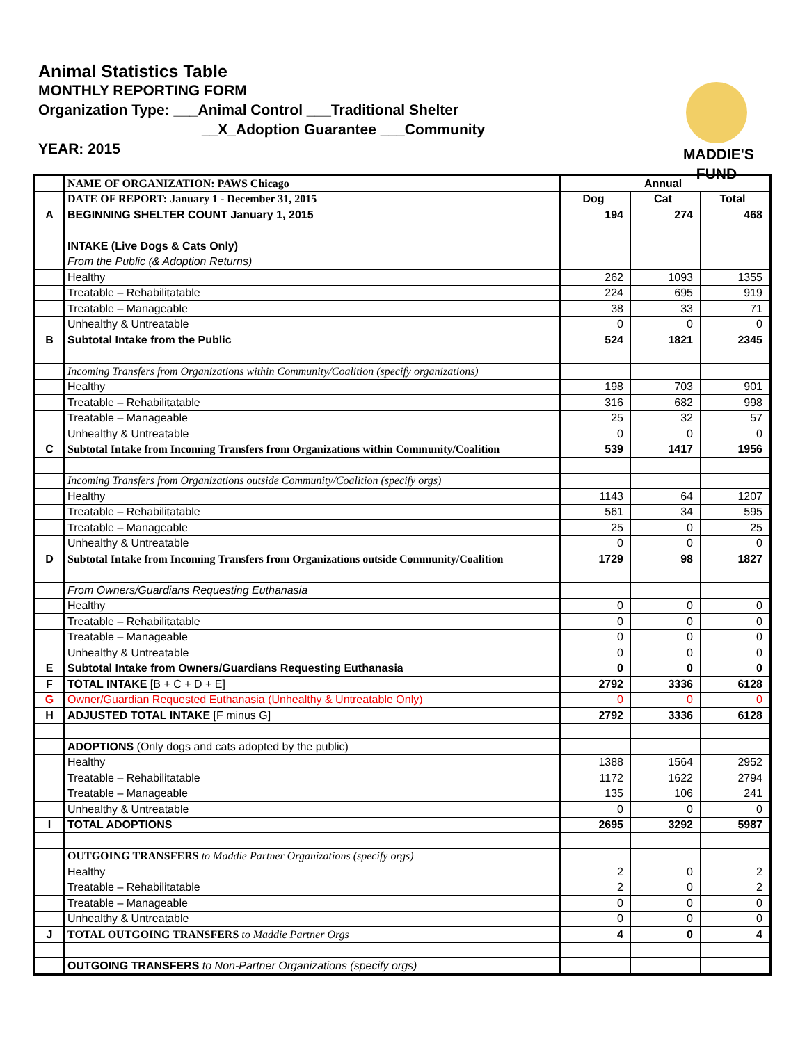Animal Statistics Table
MONTHLY REPORTING FORM
Organization Type: ___Animal Control ___Traditional Shelter
__X_Adoption Guarantee ___Community
YEAR: 2015
MADDIE'S
FUND
| | NAME OF ORGANIZATION: PAWS Chicago | Annual | | |
| | DATE OF REPORT: January 1 - December 31, 2015 | Dog | Cat | Total |
| A | BEGINNING SHELTER COUNT January 1, 2015 | 194 | 274 | 468 |
| | INTAKE (Live Dogs & Cats Only) | | | |
| | From the Public (& Adoption Returns) | | | |
| | Healthy | 262 | 1093 | 1355 |
| | Treatable – Rehabilitatable | 224 | 695 | 919 |
| | Treatable – Manageable | 38 | 33 | 71 |
| | Unhealthy & Untreatable | 0 | 0 | 0 |
| B | Subtotal Intake from the Public | 524 | 1821 | 2345 |
| | Incoming Transfers from Organizations within Community/Coalition (specify organizations) | | | |
| | Healthy | 198 | 703 | 901 |
| | Treatable – Rehabilitatable | 316 | 682 | 998 |
| | Treatable – Manageable | 25 | 32 | 57 |
| | Unhealthy & Untreatable | 0 | 0 | 0 |
| C | Subtotal Intake from Incoming Transfers from Organizations within Community/Coalition | 539 | 1417 | 1956 |
| | Incoming Transfers from Organizations outside Community/Coalition (specify orgs) | | | |
| | Healthy | 1143 | 64 | 1207 |
| | Treatable – Rehabilitatable | 561 | 34 | 595 |
| | Treatable – Manageable | 25 | 0 | 25 |
| | Unhealthy & Untreatable | 0 | 0 | 0 |
| D | Subtotal Intake from Incoming Transfers from Organizations outside Community/Coalition | 1729 | 98 | 1827 |
| | From Owners/Guardians Requesting Euthanasia | | | |
| | Healthy | 0 | 0 | 0 |
| | Treatable – Rehabilitatable | 0 | 0 | 0 |
| | Treatable – Manageable | 0 | 0 | 0 |
| | Unhealthy & Untreatable | 0 | 0 | 0 |
| E | Subtotal Intake from Owners/Guardians Requesting Euthanasia | 0 | 0 | 0 |
| F | TOTAL INTAKE [B + C + D + E] | 2792 | 3336 | 6128 |
| G | Owner/Guardian Requested Euthanasia (Unhealthy & Untreatable Only) | 0 | 0 | 0 |
| H | ADJUSTED TOTAL INTAKE [F minus G] | 2792 | 3336 | 6128 |
| | ADOPTIONS (Only dogs and cats adopted by the public) | | | |
| | Healthy | 1388 | 1564 | 2952 |
| | Treatable – Rehabilitatable | 1172 | 1622 | 2794 |
| | Treatable – Manageable | 135 | 106 | 241 |
| | Unhealthy & Untreatable | 0 | 0 | 0 |
| I | TOTAL ADOPTIONS | 2695 | 3292 | 5987 |
| | OUTGOING TRANSFERS to Maddie Partner Organizations (specify orgs) | | | |
| | Healthy | 2 | 0 | 2 |
| | Treatable – Rehabilitatable | 2 | 0 | 2 |
| | Treatable – Manageable | 0 | 0 | 0 |
| | Unhealthy & Untreatable | 0 | 0 | 0 |
| J | TOTAL OUTGOING TRANSFERS to Maddie Partner Orgs | 4 | 0 | 4 |
| | OUTGOING TRANSFERS to Non-Partner Organizations (specify orgs) | | | |